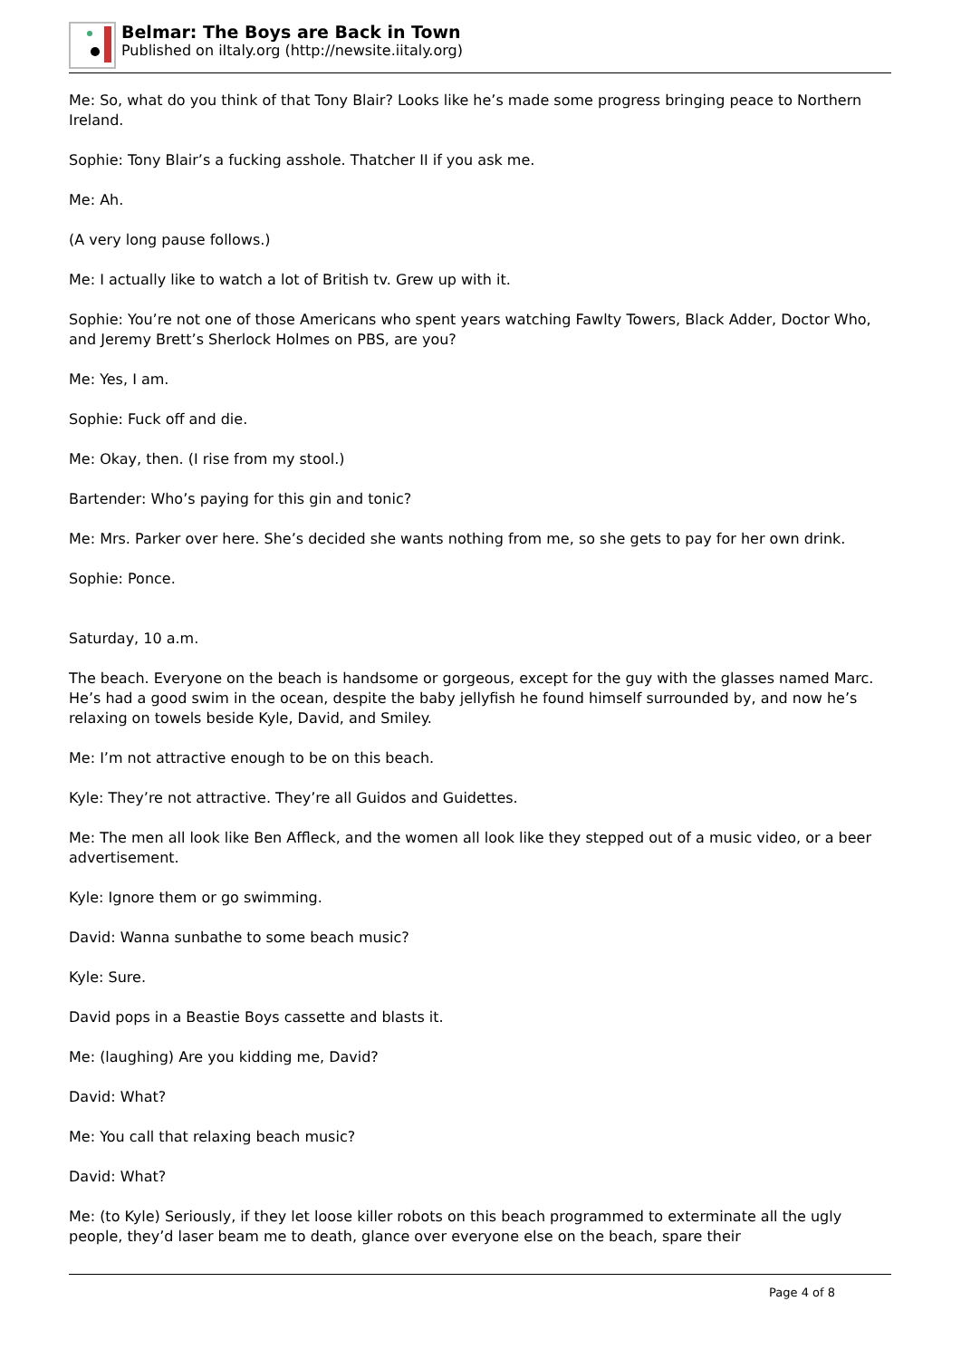Belmar: The Boys are Back in Town
Published on iItaly.org (http://newsite.iitaly.org)
Me: So, what do you think of that Tony Blair? Looks like he’s made some progress bringing peace to Northern Ireland.
Sophie: Tony Blair’s a fucking asshole. Thatcher II if you ask me.
Me: Ah.
(A very long pause follows.)
Me: I actually like to watch a lot of British tv. Grew up with it.
Sophie: You’re not one of those Americans who spent years watching Fawlty Towers, Black Adder, Doctor Who, and Jeremy Brett’s Sherlock Holmes on PBS, are you?
Me: Yes, I am.
Sophie: Fuck off and die.
Me: Okay, then. (I rise from my stool.)
Bartender: Who’s paying for this gin and tonic?
Me: Mrs. Parker over here. She’s decided she wants nothing from me, so she gets to pay for her own drink.
Sophie: Ponce.
Saturday, 10 a.m.
The beach. Everyone on the beach is handsome or gorgeous, except for the guy with the glasses named Marc. He’s had a good swim in the ocean, despite the baby jellyfish he found himself surrounded by, and now he’s relaxing on towels beside Kyle, David, and Smiley.
Me: I’m not attractive enough to be on this beach.
Kyle: They’re not attractive. They’re all Guidos and Guidettes.
Me: The men all look like Ben Affleck, and the women all look like they stepped out of a music video, or a beer advertisement.
Kyle: Ignore them or go swimming.
David: Wanna sunbathe to some beach music?
Kyle: Sure.
David pops in a Beastie Boys cassette and blasts it.
Me: (laughing) Are you kidding me, David?
David: What?
Me: You call that relaxing beach music?
David: What?
Me: (to Kyle) Seriously, if they let loose killer robots on this beach programmed to exterminate all the ugly people, they’d laser beam me to death, glance over everyone else on the beach, spare their
Page 4 of 8